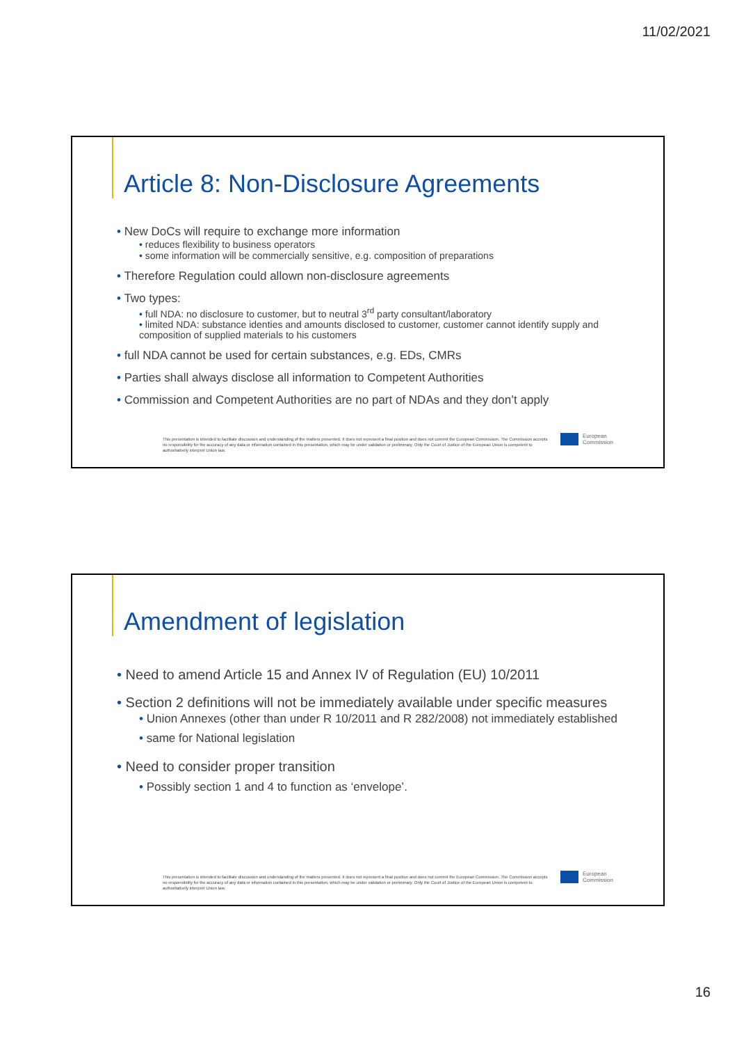11/02/2021
Article 8: Non-Disclosure Agreements
New DoCs will require to exchange more information
reduces flexibility to business operators
some information will be commercially sensitive, e.g. composition of preparations
Therefore Regulation could allown non-disclosure agreements
Two types:
full NDA: no disclosure to customer, but to neutral 3<sup>rd</sup> party consultant/laboratory
limited NDA: substance identies and amounts disclosed to customer, customer cannot identify supply and composition of supplied materials to his customers
full NDA cannot be used for certain substances, e.g. EDs, CMRs
Parties shall always disclose all information to Competent Authorities
Commission and Competent Authorities are no part of NDAs and they don’t apply
This presentation is intended to facilitate discussion and understanding of the matters presented. It does not represent a final position and does not commit the European Commission. The Commission accepts no responsibility for the accuracy of any data or information contained in this presentation, which may be under validation or preliminary. Only the Court of Justice of the European Union is competent to authoritatively interpret Union law.
European
Commission
Amendment of legislation
Need to amend Article 15 and Annex IV of Regulation (EU) 10/2011
Section 2 definitions will not be immediately available under specific measures
Union Annexes (other than under R 10/2011 and R 282/2008) not immediately established
same for National legislation
Need to consider proper transition
Possibly section 1 and 4 to function as ‘envelope’.
This presentation is intended to facilitate discussion and understanding of the matters presented. It does not represent a final position and does not commit the European Commission. The Commission accepts no responsibility for the accuracy of any data or information contained in this presentation, which may be under validation or preliminary. Only the Court of Justice of the European Union is competent to authoritatively interpret Union law.
European
Commission
16